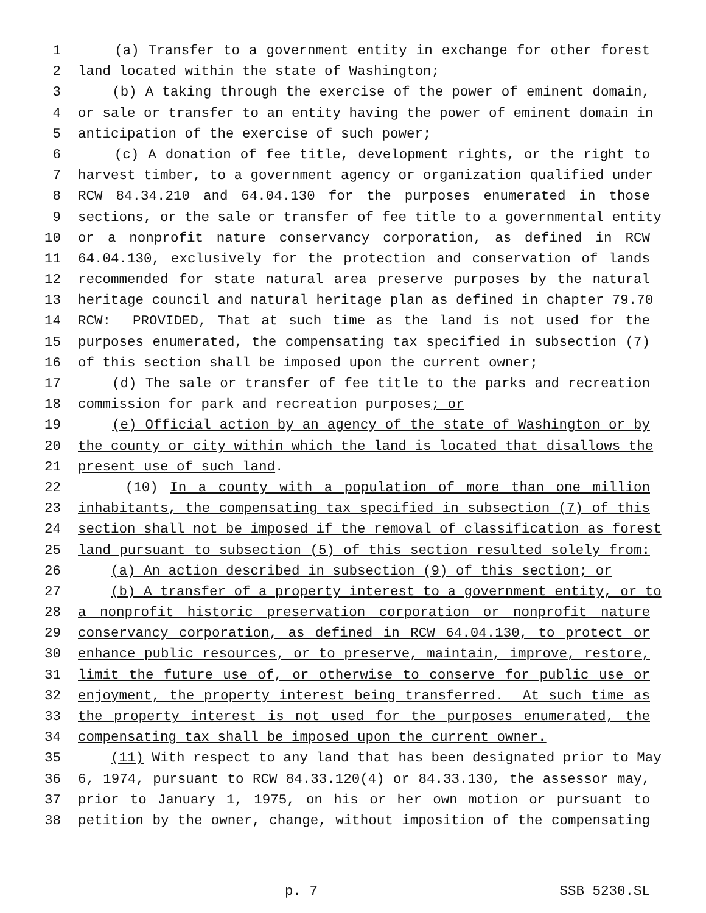1 (a) Transfer to a government entity in exchange for other forest
2 land located within the state of Washington;
3 (b) A taking through the exercise of the power of eminent domain,
4 or sale or transfer to an entity having the power of eminent domain in
5 anticipation of the exercise of such power;
6 (c) A donation of fee title, development rights, or the right to
7 harvest timber, to a government agency or organization qualified under
8 RCW 84.34.210 and 64.04.130 for the purposes enumerated in those
9 sections, or the sale or transfer of fee title to a governmental entity
10 or a nonprofit nature conservancy corporation, as defined in RCW
11 64.04.130, exclusively for the protection and conservation of lands
12 recommended for state natural area preserve purposes by the natural
13 heritage council and natural heritage plan as defined in chapter 79.70
14 RCW: PROVIDED, That at such time as the land is not used for the
15 purposes enumerated, the compensating tax specified in subsection (7)
16 of this section shall be imposed upon the current owner;
17 (d) The sale or transfer of fee title to the parks and recreation
18 commission for park and recreation purposes; or
19 (e) Official action by an agency of the state of Washington or by
20 the county or city within which the land is located that disallows the
21 present use of such land.
22 (10) In a county with a population of more than one million
23 inhabitants, the compensating tax specified in subsection (7) of this
24 section shall not be imposed if the removal of classification as forest
25 land pursuant to subsection (5) of this section resulted solely from:
26 (a) An action described in subsection (9) of this section; or
27 (b) A transfer of a property interest to a government entity, or to
28 a nonprofit historic preservation corporation or nonprofit nature
29 conservancy corporation, as defined in RCW 64.04.130, to protect or
30 enhance public resources, or to preserve, maintain, improve, restore,
31 limit the future use of, or otherwise to conserve for public use or
32 enjoyment, the property interest being transferred. At such time as
33 the property interest is not used for the purposes enumerated, the
34 compensating tax shall be imposed upon the current owner.
35 (11) With respect to any land that has been designated prior to May
36 6, 1974, pursuant to RCW 84.33.120(4) or 84.33.130, the assessor may,
37 prior to January 1, 1975, on his or her own motion or pursuant to
38 petition by the owner, change, without imposition of the compensating
p. 7 SSB 5230.SL